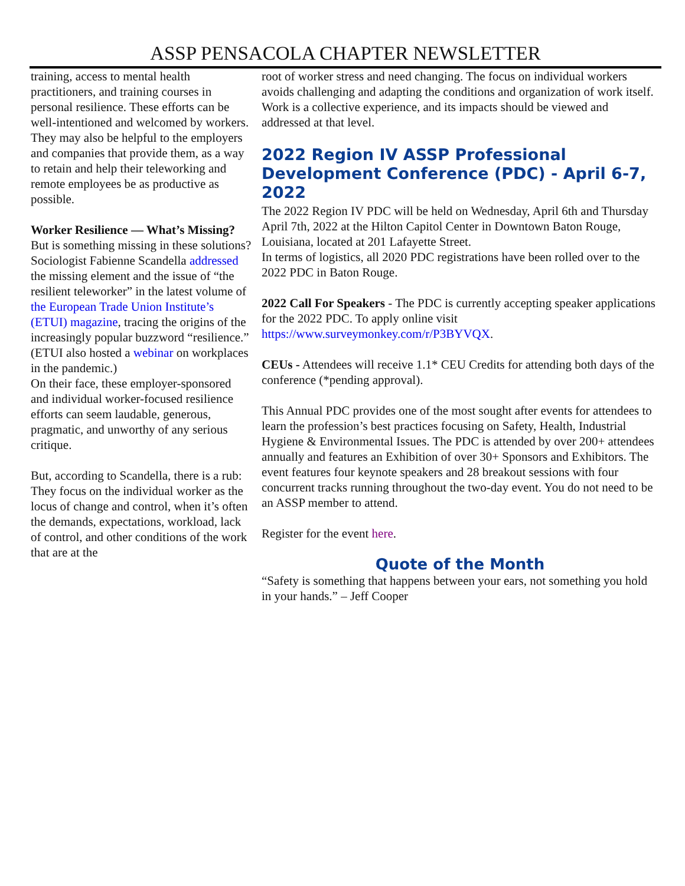ASSP PENSACOLA CHAPTER NEWSLETTER
training, access to mental health practitioners, and training courses in personal resilience. These efforts can be well-intentioned and welcomed by workers. They may also be helpful to the employers and companies that provide them, as a way to retain and help their teleworking and remote employees be as productive as possible.
Worker Resilience — What’s Missing?
But is something missing in these solutions? Sociologist Fabienne Scandella addressed the missing element and the issue of “the resilient teleworker” in the latest volume of the European Trade Union Institute’s (ETUI) magazine, tracing the origins of the increasingly popular buzzword “resilience.” (ETUI also hosted a webinar on workplaces in the pandemic.)
On their face, these employer-sponsored and individual worker-focused resilience efforts can seem laudable, generous, pragmatic, and unworthy of any serious critique.
But, according to Scandella, there is a rub: They focus on the individual worker as the locus of change and control, when it’s often the demands, expectations, workload, lack of control, and other conditions of the work that are at the
root of worker stress and need changing. The focus on individual workers avoids challenging and adapting the conditions and organization of work itself. Work is a collective experience, and its impacts should be viewed and addressed at that level.
2022 Region IV ASSP Professional Development Conference (PDC) - April 6-7, 2022
The 2022 Region IV PDC will be held on Wednesday, April 6th and Thursday April 7th, 2022 at the Hilton Capitol Center in Downtown Baton Rouge, Louisiana, located at 201 Lafayette Street.
In terms of logistics, all 2020 PDC registrations have been rolled over to the 2022 PDC in Baton Rouge.
2022 Call For Speakers - The PDC is currently accepting speaker applications for the 2022 PDC. To apply online visit https://www.surveymonkey.com/r/P3BYVQX.
CEUs - Attendees will receive 1.1* CEU Credits for attending both days of the conference (*pending approval).
This Annual PDC provides one of the most sought after events for attendees to learn the profession’s best practices focusing on Safety, Health, Industrial Hygiene & Environmental Issues. The PDC is attended by over 200+ attendees annually and features an Exhibition of over 30+ Sponsors and Exhibitors. The event features four keynote speakers and 28 breakout sessions with four concurrent tracks running throughout the two-day event. You do not need to be an ASSP member to attend.
Register for the event here.
Quote of the Month
“Safety is something that happens between your ears, not something you hold in your hands.” – Jeff Cooper